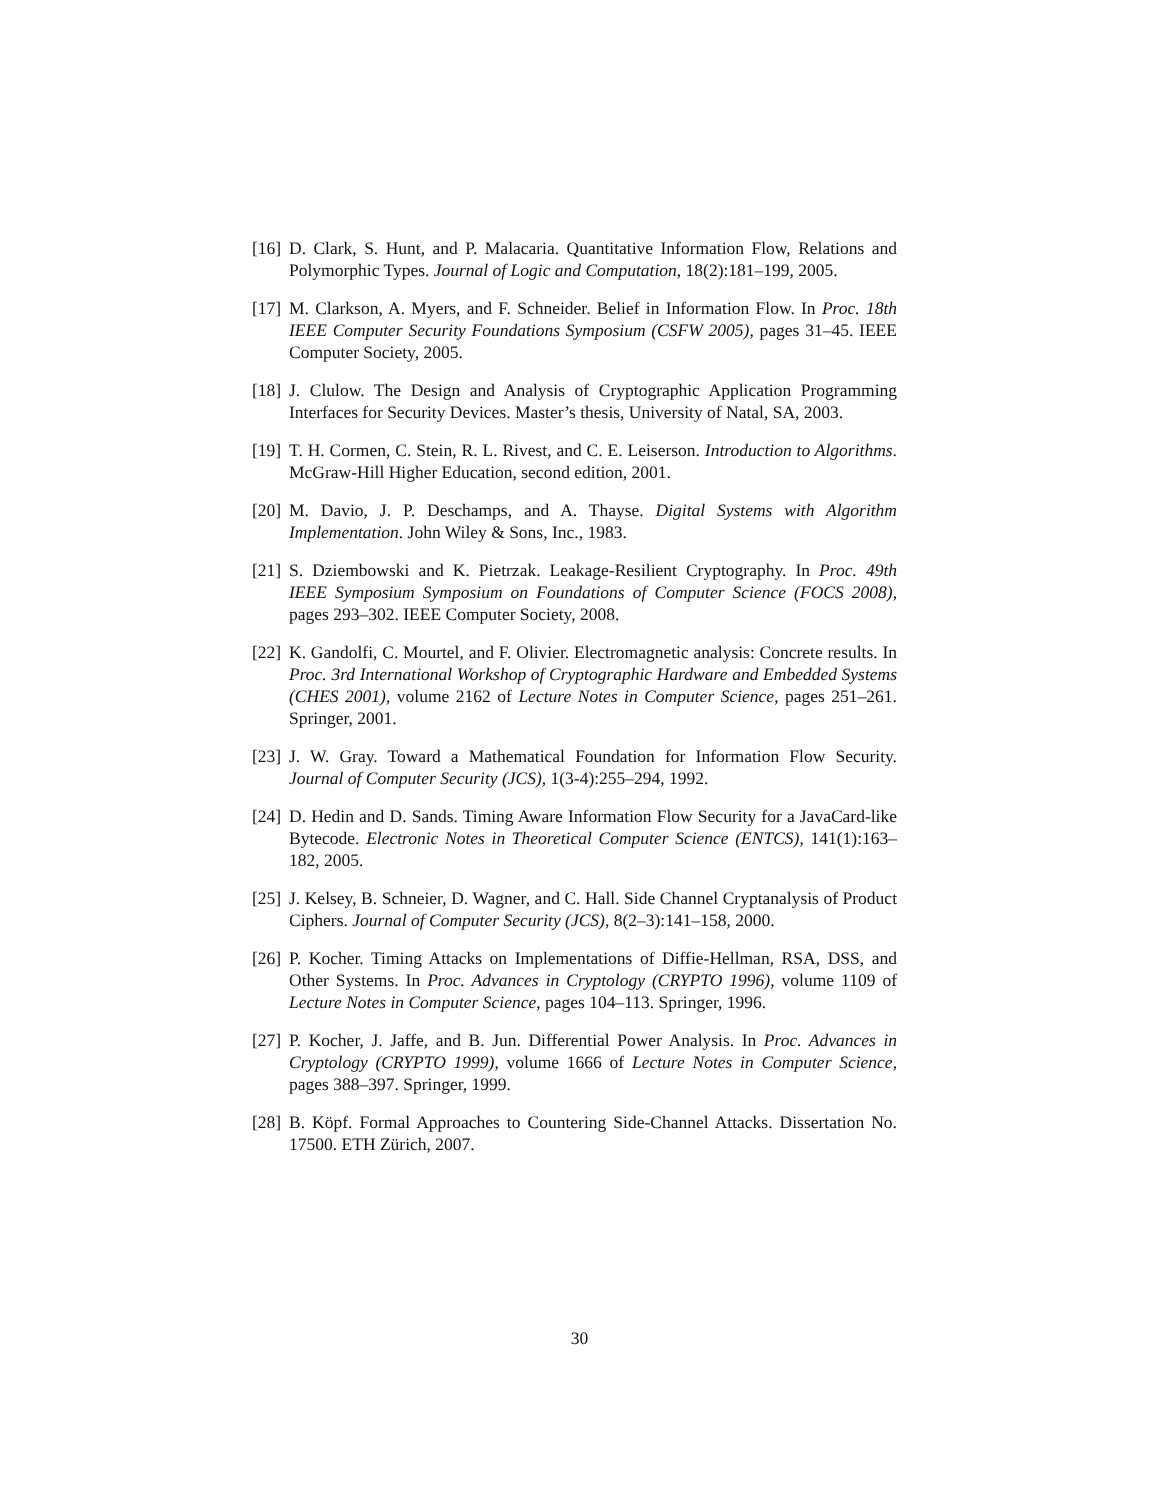[16] D. Clark, S. Hunt, and P. Malacaria. Quantitative Information Flow, Relations and Polymorphic Types. Journal of Logic and Computation, 18(2):181–199, 2005.
[17] M. Clarkson, A. Myers, and F. Schneider. Belief in Information Flow. In Proc. 18th IEEE Computer Security Foundations Symposium (CSFW 2005), pages 31–45. IEEE Computer Society, 2005.
[18] J. Clulow. The Design and Analysis of Cryptographic Application Programming Interfaces for Security Devices. Master’s thesis, University of Natal, SA, 2003.
[19] T. H. Cormen, C. Stein, R. L. Rivest, and C. E. Leiserson. Introduction to Algorithms. McGraw-Hill Higher Education, second edition, 2001.
[20] M. Davio, J. P. Deschamps, and A. Thayse. Digital Systems with Algorithm Implementation. John Wiley & Sons, Inc., 1983.
[21] S. Dziembowski and K. Pietrzak. Leakage-Resilient Cryptography. In Proc. 49th IEEE Symposium Symposium on Foundations of Computer Science (FOCS 2008), pages 293–302. IEEE Computer Society, 2008.
[22] K. Gandolfi, C. Mourtel, and F. Olivier. Electromagnetic analysis: Concrete results. In Proc. 3rd International Workshop of Cryptographic Hardware and Embedded Systems (CHES 2001), volume 2162 of Lecture Notes in Computer Science, pages 251–261. Springer, 2001.
[23] J. W. Gray. Toward a Mathematical Foundation for Information Flow Security. Journal of Computer Security (JCS), 1(3-4):255–294, 1992.
[24] D. Hedin and D. Sands. Timing Aware Information Flow Security for a JavaCard-like Bytecode. Electronic Notes in Theoretical Computer Science (ENTCS), 141(1):163–182, 2005.
[25] J. Kelsey, B. Schneier, D. Wagner, and C. Hall. Side Channel Cryptanalysis of Product Ciphers. Journal of Computer Security (JCS), 8(2–3):141–158, 2000.
[26] P. Kocher. Timing Attacks on Implementations of Diffie-Hellman, RSA, DSS, and Other Systems. In Proc. Advances in Cryptology (CRYPTO 1996), volume 1109 of Lecture Notes in Computer Science, pages 104–113. Springer, 1996.
[27] P. Kocher, J. Jaffe, and B. Jun. Differential Power Analysis. In Proc. Advances in Cryptology (CRYPTO 1999), volume 1666 of Lecture Notes in Computer Science, pages 388–397. Springer, 1999.
[28] B. Köpf. Formal Approaches to Countering Side-Channel Attacks. Dissertation No. 17500. ETH Zürich, 2007.
30